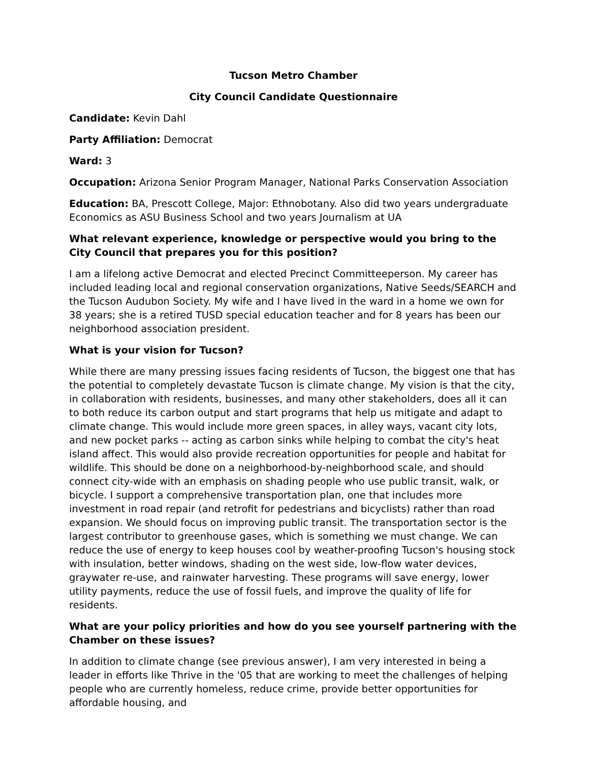Tucson Metro Chamber
City Council Candidate Questionnaire
Candidate: Kevin Dahl
Party Affiliation: Democrat
Ward: 3
Occupation: Arizona Senior Program Manager, National Parks Conservation Association
Education: BA, Prescott College, Major: Ethnobotany. Also did two years undergraduate Economics as ASU Business School and two years Journalism at UA
What relevant experience, knowledge or perspective would you bring to the City Council that prepares you for this position?
I am a lifelong active Democrat and elected Precinct Committeeperson. My career has included leading local and regional conservation organizations, Native Seeds/SEARCH and the Tucson Audubon Society. My wife and I have lived in the ward in a home we own for 38 years; she is a retired TUSD special education teacher and for 8 years has been our neighborhood association president.
What is your vision for Tucson?
While there are many pressing issues facing residents of Tucson, the biggest one that has the potential to completely devastate Tucson is climate change. My vision is that the city, in collaboration with residents, businesses, and many other stakeholders, does all it can to both reduce its carbon output and start programs that help us mitigate and adapt to climate change. This would include more green spaces, in alley ways, vacant city lots, and new pocket parks -- acting as carbon sinks while helping to combat the city's heat island affect. This would also provide recreation opportunities for people and habitat for wildlife. This should be done on a neighborhood-by-neighborhood scale, and should connect city-wide with an emphasis on shading people who use public transit, walk, or bicycle. I support a comprehensive transportation plan, one that includes more investment in road repair (and retrofit for pedestrians and bicyclists) rather than road expansion. We should focus on improving public transit. The transportation sector is the largest contributor to greenhouse gases, which is something we must change. We can reduce the use of energy to keep houses cool by weather-proofing Tucson's housing stock with insulation, better windows, shading on the west side, low-flow water devices, graywater re-use, and rainwater harvesting. These programs will save energy, lower utility payments, reduce the use of fossil fuels, and improve the quality of life for residents.
What are your policy priorities and how do you see yourself partnering with the Chamber on these issues?
In addition to climate change (see previous answer), I am very interested in being a leader in efforts like Thrive in the '05 that are working to meet the challenges of helping people who are currently homeless, reduce crime, provide better opportunities for affordable housing, and